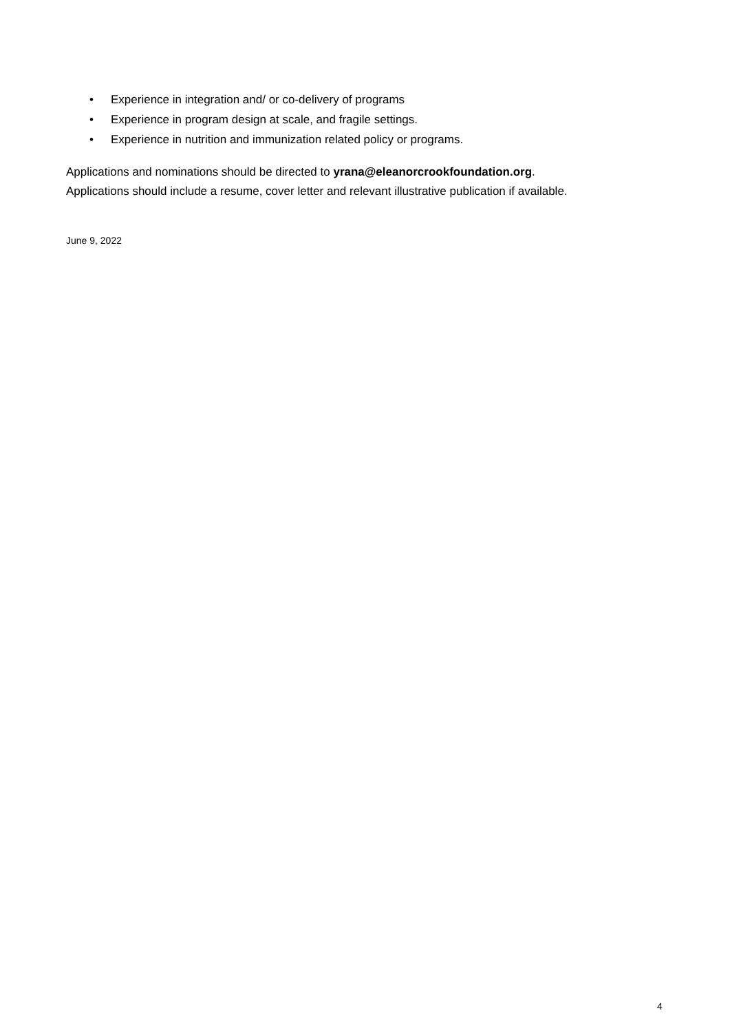• Experience in integration and/ or co-delivery of programs
• Experience in program design at scale, and fragile settings.
• Experience in nutrition and immunization related policy or programs.
Applications and nominations should be directed to yrana@eleanorcrookfoundation.org.
Applications should include a resume, cover letter and relevant illustrative publication if available.
June 9, 2022
4